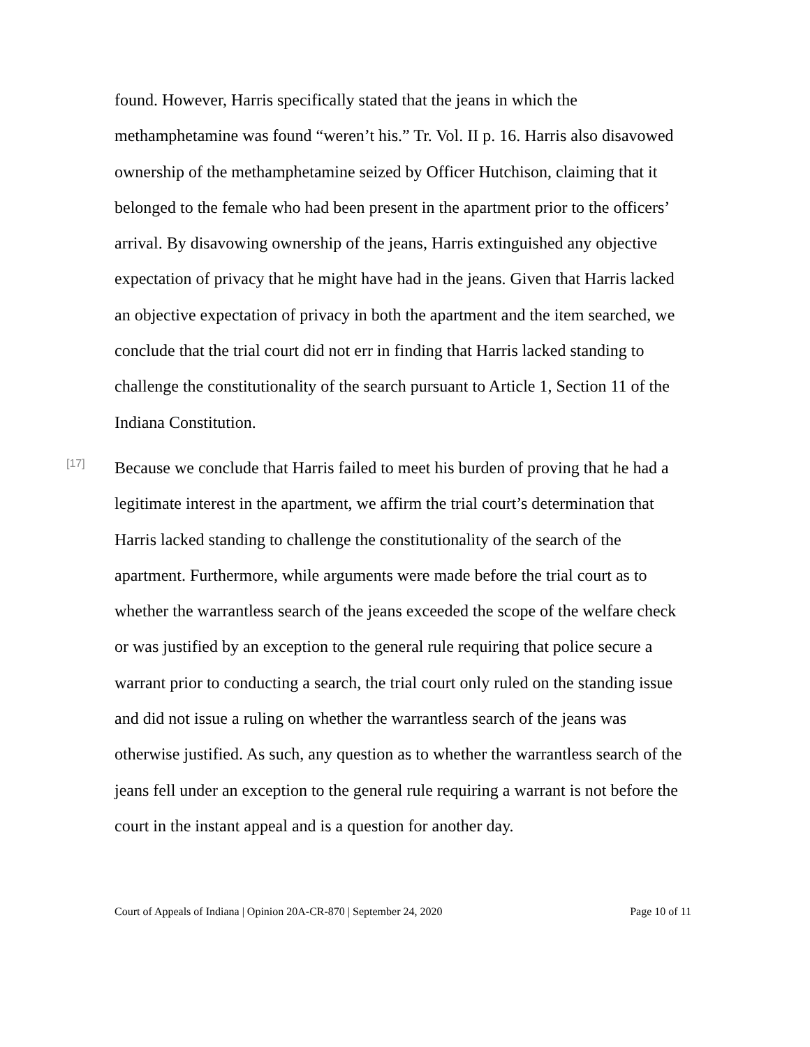found. However, Harris specifically stated that the jeans in which the methamphetamine was found “weren’t his.” Tr. Vol. II p. 16. Harris also disavowed ownership of the methamphetamine seized by Officer Hutchison, claiming that it belonged to the female who had been present in the apartment prior to the officers’ arrival. By disavowing ownership of the jeans, Harris extinguished any objective expectation of privacy that he might have had in the jeans. Given that Harris lacked an objective expectation of privacy in both the apartment and the item searched, we conclude that the trial court did not err in finding that Harris lacked standing to challenge the constitutionality of the search pursuant to Article 1, Section 11 of the Indiana Constitution.
[17]
Because we conclude that Harris failed to meet his burden of proving that he had a legitimate interest in the apartment, we affirm the trial court’s determination that Harris lacked standing to challenge the constitutionality of the search of the apartment. Furthermore, while arguments were made before the trial court as to whether the warrantless search of the jeans exceeded the scope of the welfare check or was justified by an exception to the general rule requiring that police secure a warrant prior to conducting a search, the trial court only ruled on the standing issue and did not issue a ruling on whether the warrantless search of the jeans was otherwise justified. As such, any question as to whether the warrantless search of the jeans fell under an exception to the general rule requiring a warrant is not before the court in the instant appeal and is a question for another day.
Court of Appeals of Indiana | Opinion 20A-CR-870 | September 24, 2020 Page 10 of 11